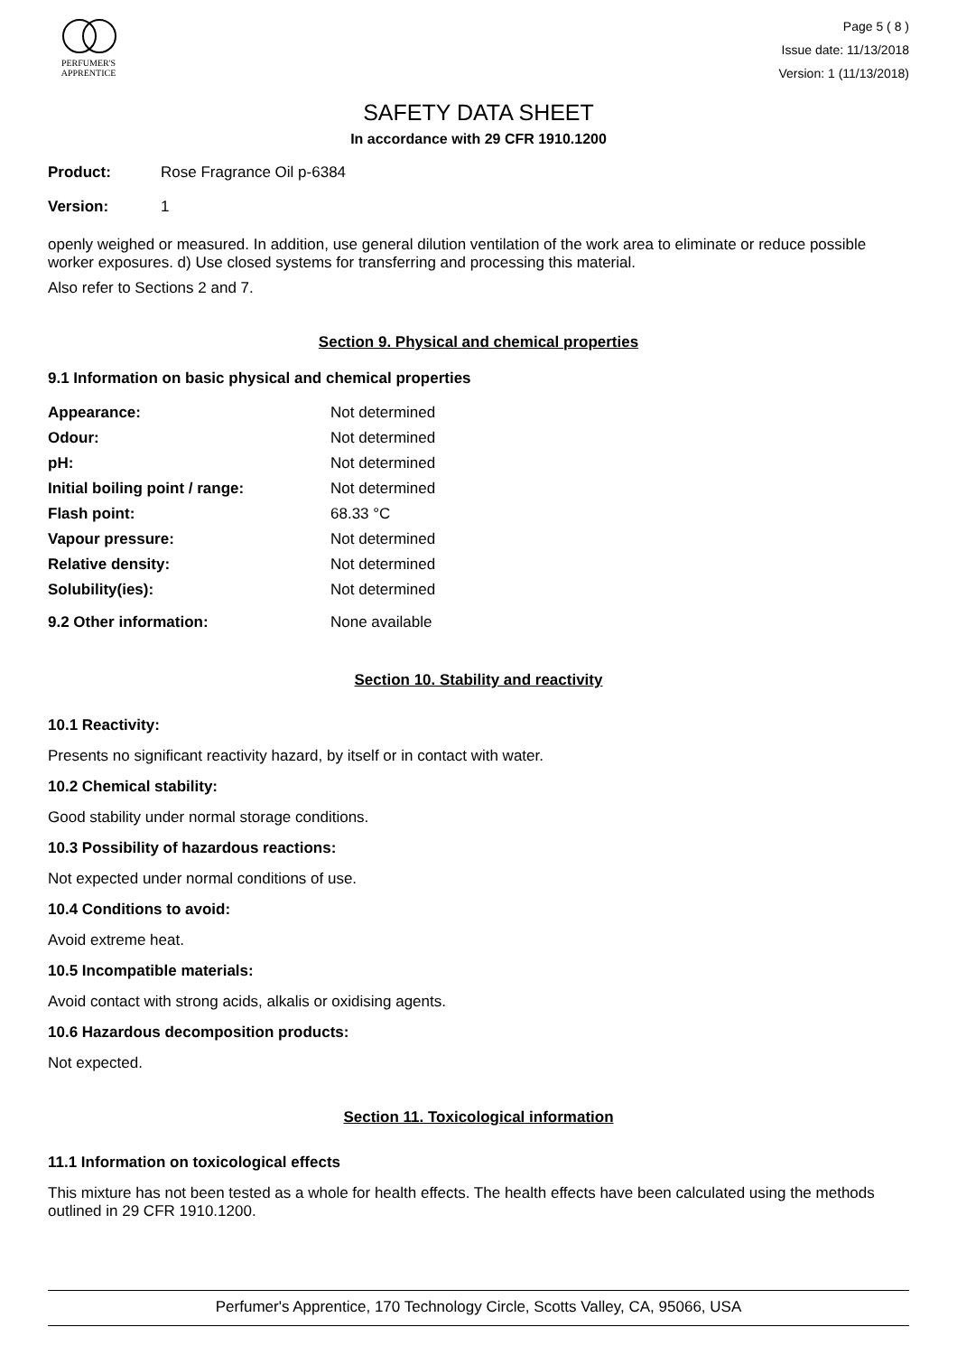PERFUMER'S
APPRENTICE
Page 5 ( 8 )
Issue date: 11/13/2018
Version: 1 (11/13/2018)
SAFETY DATA SHEET
In accordance with 29 CFR 1910.1200
Product: Rose Fragrance Oil p-6384
Version: 1
openly weighed or measured. In addition, use general dilution ventilation of the work area to eliminate or reduce possible worker exposures. d) Use closed systems for transferring and processing this material.
Also refer to Sections 2 and 7.
Section 9. Physical and chemical properties
9.1 Information on basic physical and chemical properties
| Appearance: | Not determined |
| Odour: | Not determined |
| pH: | Not determined |
| Initial boiling point / range: | Not determined |
| Flash point: | 68.33 °C |
| Vapour pressure: | Not determined |
| Relative density: | Not determined |
| Solubility(ies): | Not determined |
| 9.2 Other information: | None available |
Section 10. Stability and reactivity
10.1 Reactivity:
Presents no significant reactivity hazard, by itself or in contact with water.
10.2 Chemical stability:
Good stability under normal storage conditions.
10.3 Possibility of hazardous reactions:
Not expected under normal conditions of use.
10.4 Conditions to avoid:
Avoid extreme heat.
10.5 Incompatible materials:
Avoid contact with strong acids, alkalis or oxidising agents.
10.6 Hazardous decomposition products:
Not expected.
Section 11. Toxicological information
11.1 Information on toxicological effects
This mixture has not been tested as a whole for health effects. The health effects have been calculated using the methods outlined in 29 CFR 1910.1200.
Perfumer's Apprentice, 170 Technology Circle, Scotts Valley, CA, 95066, USA